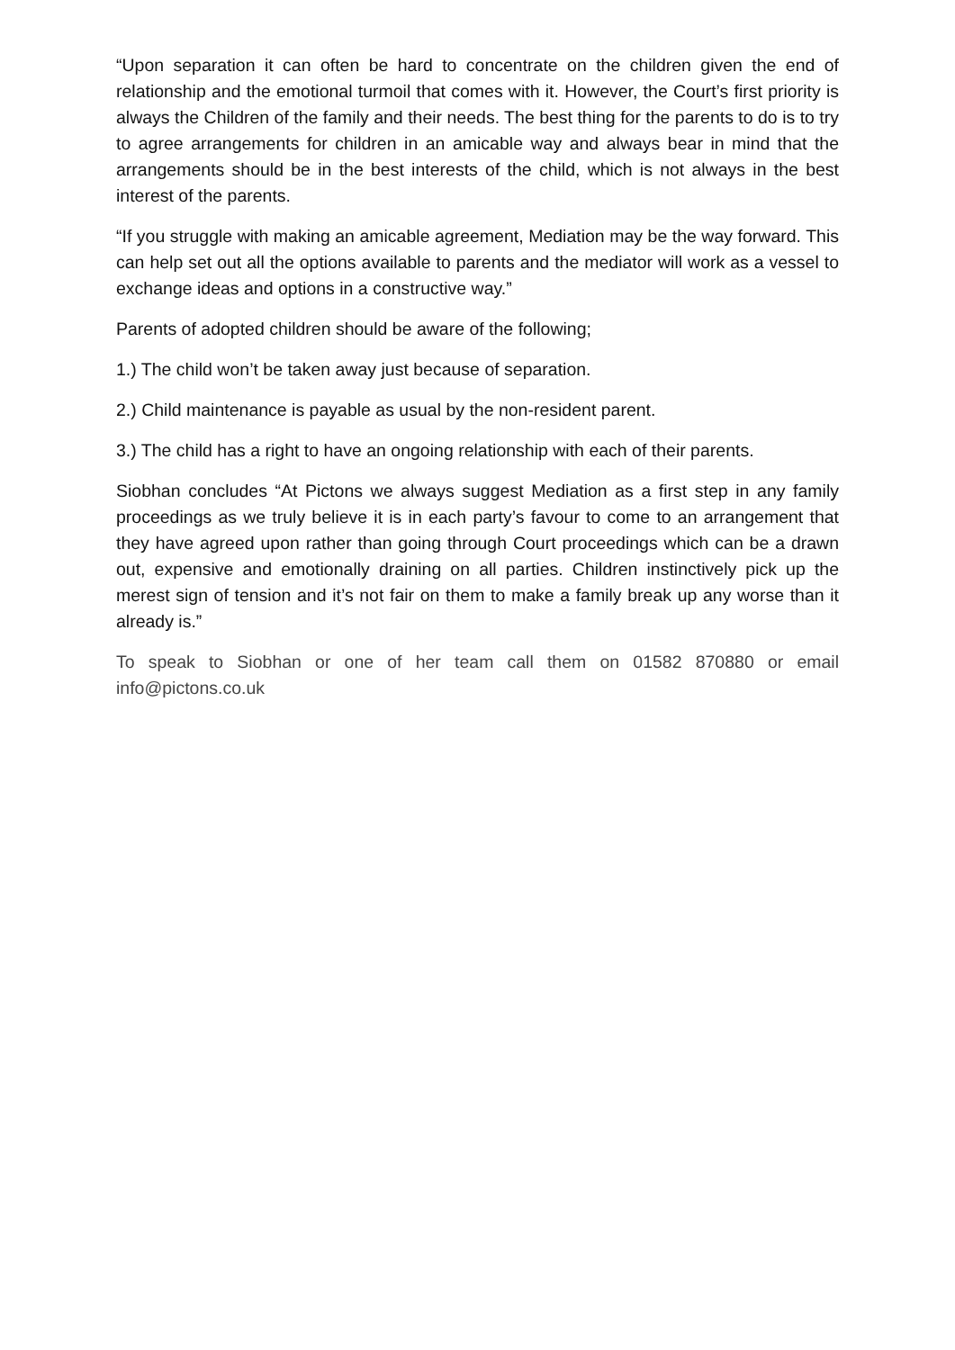“Upon separation it can often be hard to concentrate on the children given the end of relationship and the emotional turmoil that comes with it. However, the Court’s first priority is always the Children of the family and their needs. The best thing for the parents to do is to try to agree arrangements for children in an amicable way and always bear in mind that the arrangements should be in the best interests of the child, which is not always in the best interest of the parents.
“If you struggle with making an amicable agreement, Mediation may be the way forward. This can help set out all the options available to parents and the mediator will work as a vessel to exchange ideas and options in a constructive way.”
Parents of adopted children should be aware of the following;
1.) The child won’t be taken away just because of separation.
2.) Child maintenance is payable as usual by the non-resident parent.
3.) The child has a right to have an ongoing relationship with each of their parents.
Siobhan concludes “At Pictons we always suggest Mediation as a first step in any family proceedings as we truly believe it is in each party’s favour to come to an arrangement that they have agreed upon rather than going through Court proceedings which can be a drawn out, expensive and emotionally draining on all parties. Children instinctively pick up the merest sign of tension and it’s not fair on them to make a family break up any worse than it already is.”
To speak to Siobhan or one of her team call them on 01582 870880 or email info@pictons.co.uk